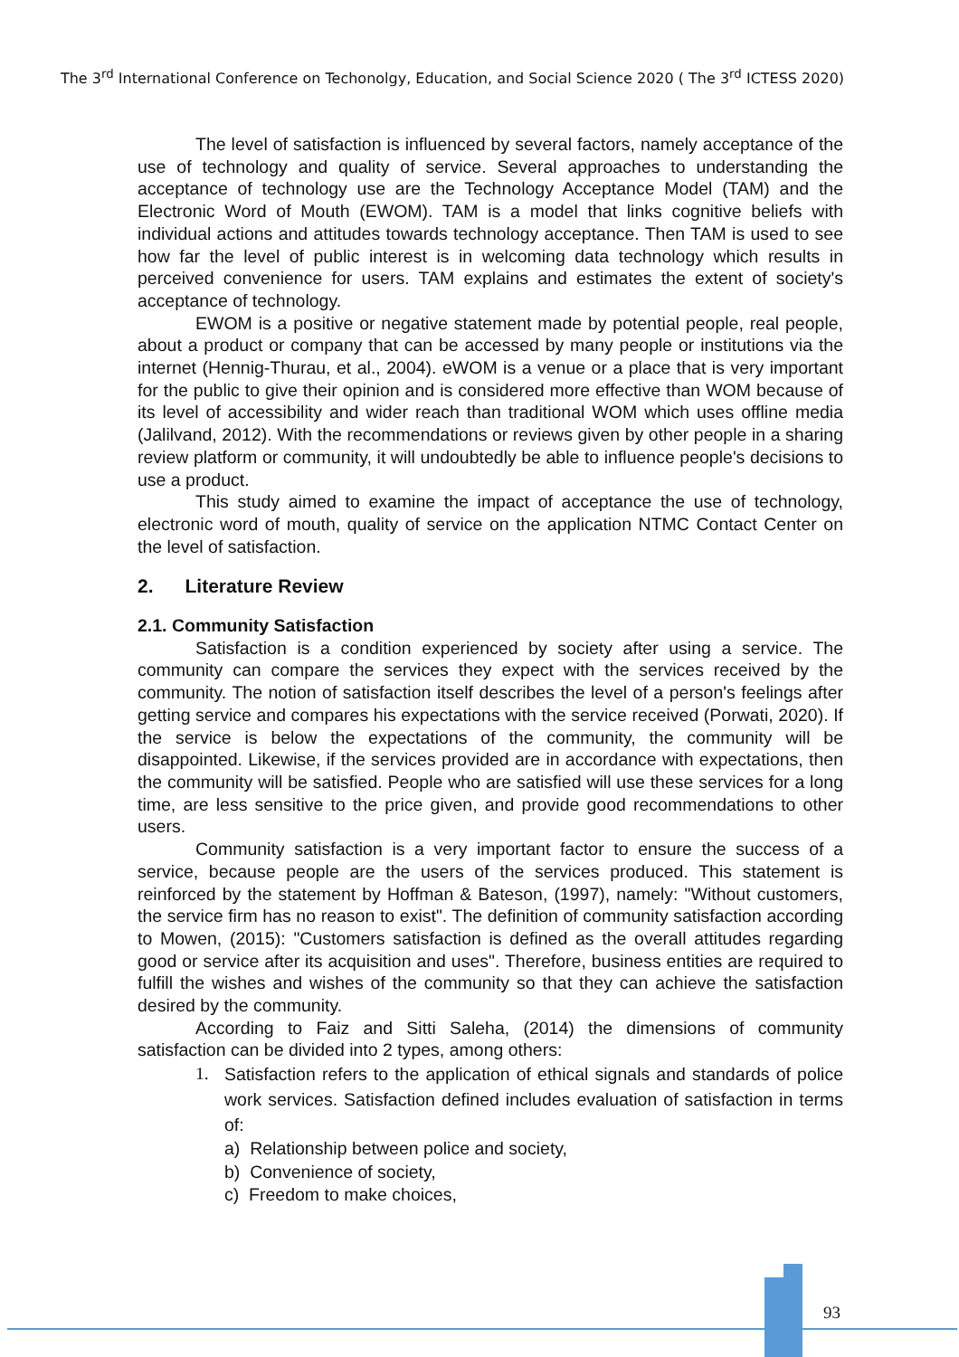The 3<sup>rd</sup> International Conference on Techonolgy, Education, and Social Science 2020 ( The 3<sup>rd</sup> ICTESS 2020)
The level of satisfaction is influenced by several factors, namely acceptance of the use of technology and quality of service. Several approaches to understanding the acceptance of technology use are the Technology Acceptance Model (TAM) and the Electronic Word of Mouth (EWOM). TAM is a model that links cognitive beliefs with individual actions and attitudes towards technology acceptance. Then TAM is used to see how far the level of public interest is in welcoming data technology which results in perceived convenience for users. TAM explains and estimates the extent of society's acceptance of technology.
EWOM is a positive or negative statement made by potential people, real people, about a product or company that can be accessed by many people or institutions via the internet (Hennig-Thurau, et al., 2004). eWOM is a venue or a place that is very important for the public to give their opinion and is considered more effective than WOM because of its level of accessibility and wider reach than traditional WOM which uses offline media (Jalilvand, 2012). With the recommendations or reviews given by other people in a sharing review platform or community, it will undoubtedly be able to influence people's decisions to use a product.
This study aimed to examine the impact of acceptance the use of technology, electronic word of mouth, quality of service on the application NTMC Contact Center on the level of satisfaction.
2. Literature Review
2.1. Community Satisfaction
Satisfaction is a condition experienced by society after using a service. The community can compare the services they expect with the services received by the community. The notion of satisfaction itself describes the level of a person's feelings after getting service and compares his expectations with the service received (Porwati, 2020). If the service is below the expectations of the community, the community will be disappointed. Likewise, if the services provided are in accordance with expectations, then the community will be satisfied. People who are satisfied will use these services for a long time, are less sensitive to the price given, and provide good recommendations to other users.
Community satisfaction is a very important factor to ensure the success of a service, because people are the users of the services produced. This statement is reinforced by the statement by Hoffman & Bateson, (1997), namely: "Without customers, the service firm has no reason to exist". The definition of community satisfaction according to Mowen, (2015): "Customers satisfaction is defined as the overall attitudes regarding good or service after its acquisition and uses". Therefore, business entities are required to fulfill the wishes and wishes of the community so that they can achieve the satisfaction desired by the community.
According to Faiz and Sitti Saleha, (2014) the dimensions of community satisfaction can be divided into 2 types, among others:
1. Satisfaction refers to the application of ethical signals and standards of police work services. Satisfaction defined includes evaluation of satisfaction in terms of:
a) Relationship between police and society,
b) Convenience of society,
c) Freedom to make choices,
93